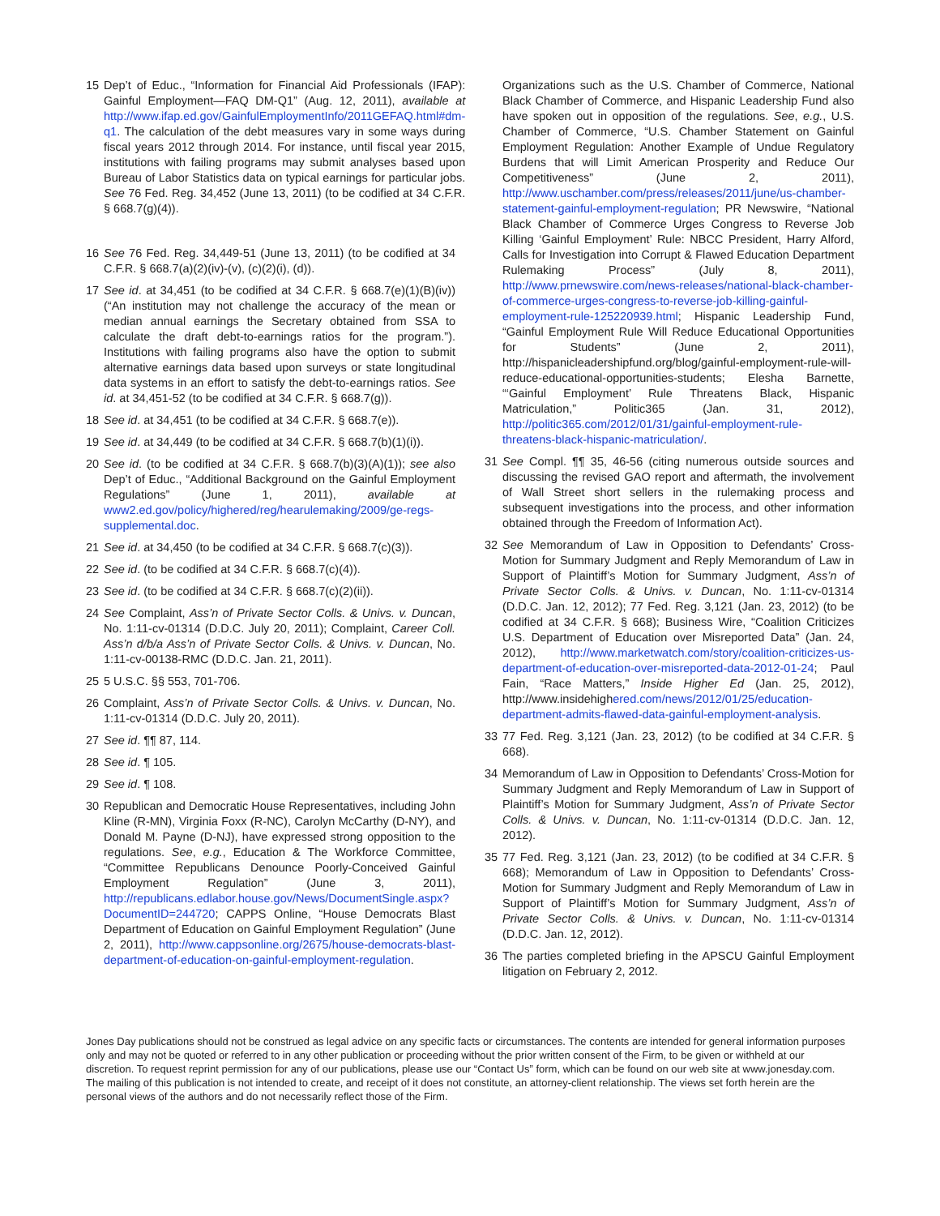15 Dep’t of Educ., “Information for Financial Aid Professionals (IFAP): Gainful Employment—FAQ DM-Q1” (Aug. 12, 2011), available at http://www.ifap.ed.gov/GainfulEmploymentInfo/2011GEFAQ.html#dm-q1. The calculation of the debt measures vary in some ways during fiscal years 2012 through 2014. For instance, until fiscal year 2015, institutions with failing programs may submit analyses based upon Bureau of Labor Statistics data on typical earnings for particular jobs. See 76 Fed. Reg. 34,452 (June 13, 2011) (to be codified at 34 C.F.R. § 668.7(g)(4)).
16 See 76 Fed. Reg. 34,449-51 (June 13, 2011) (to be codified at 34 C.F.R. § 668.7(a)(2)(iv)-(v), (c)(2)(i), (d)).
17 See id. at 34,451 (to be codified at 34 C.F.R. § 668.7(e)(1)(B)(iv)) (“An institution may not challenge the accuracy of the mean or median annual earnings the Secretary obtained from SSA to calculate the draft debt-to-earnings ratios for the program.”). Institutions with failing programs also have the option to submit alternative earnings data based upon surveys or state longitudinal data systems in an effort to satisfy the debt-to-earnings ratios. See id. at 34,451-52 (to be codified at 34 C.F.R. § 668.7(g)).
18 See id. at 34,451 (to be codified at 34 C.F.R. § 668.7(e)).
19 See id. at 34,449 (to be codified at 34 C.F.R. § 668.7(b)(1)(i)).
20 See id. (to be codified at 34 C.F.R. § 668.7(b)(3)(A)(1)); see also Dep’t of Educ., “Additional Background on the Gainful Employment Regulations” (June 1, 2011), available at www2.ed.gov/policy/highered/reg/hearulemaking/2009/ge-regs-supplemental.doc.
21 See id. at 34,450 (to be codified at 34 C.F.R. § 668.7(c)(3)).
22 See id. (to be codified at 34 C.F.R. § 668.7(c)(4)).
23 See id. (to be codified at 34 C.F.R. § 668.7(c)(2)(ii)).
24 See Complaint, Ass’n of Private Sector Colls. & Univs. v. Duncan, No. 1:11-cv-01314 (D.D.C. July 20, 2011); Complaint, Career Coll. Ass’n d/b/a Ass’n of Private Sector Colls. & Univs. v. Duncan, No. 1:11-cv-00138-RMC (D.D.C. Jan. 21, 2011).
25 5 U.S.C. §§ 553, 701-706.
26 Complaint, Ass’n of Private Sector Colls. & Univs. v. Duncan, No. 1:11-cv-01314 (D.D.C. July 20, 2011).
27 See id. ¶¶ 87, 114.
28 See id. ¶ 105.
29 See id. ¶ 108.
30 Republican and Democratic House Representatives, including John Kline (R-MN), Virginia Foxx (R-NC), Carolyn McCarthy (D-NY), and Donald M. Payne (D-NJ), have expressed strong opposition to the regulations. See, e.g., Education & The Workforce Committee, “Committee Republicans Denounce Poorly-Conceived Gainful Employment Regulation” (June 3, 2011), http://republicans.edlabor.house.gov/News/DocumentSingle.aspx?DocumentID=244720; CAPPS Online, “House Democrats Blast Department of Education on Gainful Employment Regulation” (June 2, 2011), http://www.cappsonline.org/2675/house-democrats-blast-department-of-education-on-gainful-employment-regulation.
Organizations such as the U.S. Chamber of Commerce, National Black Chamber of Commerce, and Hispanic Leadership Fund also have spoken out in opposition of the regulations. See, e.g., U.S. Chamber of Commerce, “U.S. Chamber Statement on Gainful Employment Regulation: Another Example of Undue Regulatory Burdens that will Limit American Prosperity and Reduce Our Competitiveness” (June 2, 2011), http://www.uschamber.com/press/releases/2011/june/us-chamber-statement-gainful-employment-regulation; PR Newswire, “National Black Chamber of Commerce Urges Congress to Reverse Job Killing ‘Gainful Employment’ Rule: NBCC President, Harry Alford, Calls for Investigation into Corrupt & Flawed Education Department Rulemaking Process” (July 8, 2011), http://www.prnewswire.com/news-releases/national-black-chamber-of-commerce-urges-congress-to-reverse-job-killing-gainful-employment-rule-125220939.html; Hispanic Leadership Fund, “Gainful Employment Rule Will Reduce Educational Opportunities for Students” (June 2, 2011), http://hispanicleadershipfund.org/blog/gainful-employment-rule-will-reduce-educational-opportunities-students; Elesha Barnette, “‘Gainful Employment’ Rule Threatens Black, Hispanic Matriculation,” Politic365 (Jan. 31, 2012), http://politic365.com/2012/01/31/gainful-employment-rule-threatens-black-hispanic-matriculation/.
31 See Compl. ¶¶ 35, 46-56 (citing numerous outside sources and discussing the revised GAO report and aftermath, the involvement of Wall Street short sellers in the rulemaking process and subsequent investigations into the process, and other information obtained through the Freedom of Information Act).
32 See Memorandum of Law in Opposition to Defendants’ Cross-Motion for Summary Judgment and Reply Memorandum of Law in Support of Plaintiff’s Motion for Summary Judgment, Ass’n of Private Sector Colls. & Univs. v. Duncan, No. 1:11-cv-01314 (D.D.C. Jan. 12, 2012); 77 Fed. Reg. 3,121 (Jan. 23, 2012) (to be codified at 34 C.F.R. § 668); Business Wire, “Coalition Criticizes U.S. Department of Education over Misreported Data” (Jan. 24, 2012), http://www.marketwatch.com/story/coalition-criticizes-us-department-of-education-over-misreported-data-2012-01-24; Paul Fain, “Race Matters,” Inside Higher Ed (Jan. 25, 2012), http://www.insidehighered.com/news/2012/01/25/education-department-admits-flawed-data-gainful-employment-analysis.
33 77 Fed. Reg. 3,121 (Jan. 23, 2012) (to be codified at 34 C.F.R. § 668).
34 Memorandum of Law in Opposition to Defendants’ Cross-Motion for Summary Judgment and Reply Memorandum of Law in Support of Plaintiff’s Motion for Summary Judgment, Ass’n of Private Sector Colls. & Univs. v. Duncan, No. 1:11-cv-01314 (D.D.C. Jan. 12, 2012).
35 77 Fed. Reg. 3,121 (Jan. 23, 2012) (to be codified at 34 C.F.R. § 668); Memorandum of Law in Opposition to Defendants’ Cross-Motion for Summary Judgment and Reply Memorandum of Law in Support of Plaintiff’s Motion for Summary Judgment, Ass’n of Private Sector Colls. & Univs. v. Duncan, No. 1:11-cv-01314 (D.D.C. Jan. 12, 2012).
36 The parties completed briefing in the APSCU Gainful Employment litigation on February 2, 2012.
Jones Day publications should not be construed as legal advice on any specific facts or circumstances. The contents are intended for general information purposes only and may not be quoted or referred to in any other publication or proceeding without the prior written consent of the Firm, to be given or withheld at our discretion. To request reprint permission for any of our publications, please use our “Contact Us” form, which can be found on our web site at www.jonesday.com. The mailing of this publication is not intended to create, and receipt of it does not constitute, an attorney-client relationship. The views set forth herein are the personal views of the authors and do not necessarily reflect those of the Firm.